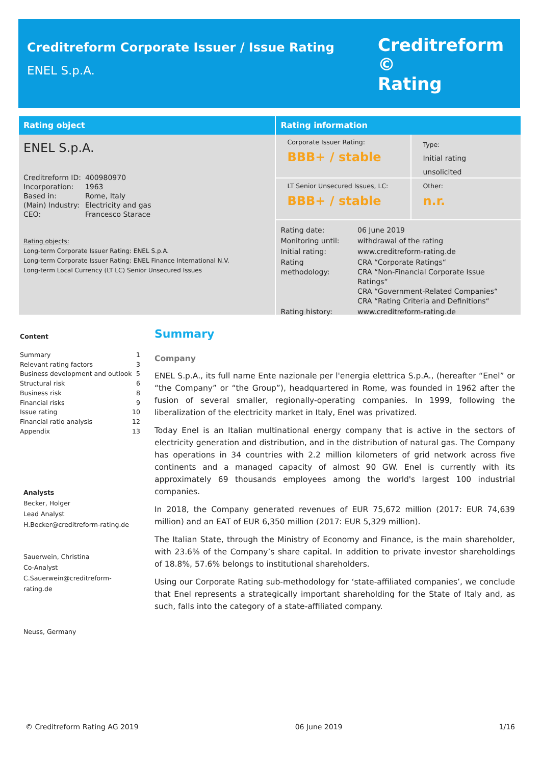Creditreform Corporate Issuer / Issue Rating
ENEL S.p.A.
Creditreform ©
Rating
Rating object
ENEL S.p.A.
| Creditreform ID: | 400980970 |
| Incorporation: | 1963 |
| Based in: | Rome, Italy |
| (Main) Industry: | Electricity and gas |
| CEO: | Francesco Starace |
Rating objects:
Long-term Corporate Issuer Rating: ENEL S.p.A.
Long-term Corporate Issuer Rating: ENEL Finance International N.V.
Long-term Local Currency (LT LC) Senior Unsecured Issues
Rating information
Corporate Issuer Rating:
BBB+ / stable
Type:
Initial rating
unsolicited
LT Senior Unsecured Issues, LC:
BBB+ / stable
Other:
n.r.
| Rating date: | 06 June 2019 |
| Monitoring until: | withdrawal of the rating |
| Initial rating: | www.creditreform-rating.de |
| Rating methodology: | CRA “Corporate Ratings“ CRA “Non-Financial Corporate Issue Ratings“ CRA “Government-Related Companies“ CRA “Rating Criteria and Definitions“ |
| Rating history: | www.creditreform-rating.de |
Content
Summary 1
Relevant rating factors 3
Business development and outlook 5
Structural risk 6
Business risk 8
Financial risks 9
Issue rating 10
Financial ratio analysis 12
Appendix 13
Analysts
Becker, Holger
Lead Analyst
H.Becker@creditreform-rating.de
Sauerwein, Christina
Co-Analyst
C.Sauerwein@creditreform-rating.de
Neuss, Germany
Summary
Company
ENEL S.p.A., its full name Ente nazionale per l'energia elettrica S.p.A., (hereafter “Enel” or “the Company” or “the Group”), headquartered in Rome, was founded in 1962 after the fusion of several smaller, regionally-operating companies. In 1999, following the liberalization of the electricity market in Italy, Enel was privatized.
Today Enel is an Italian multinational energy company that is active in the sectors of electricity generation and distribution, and in the distribution of natural gas. The Company has operations in 34 countries with 2.2 million kilometers of grid network across five continents and a managed capacity of almost 90 GW. Enel is currently with its approximately 69 thousands employees among the world's largest 100 industrial companies.
In 2018, the Company generated revenues of EUR 75,672 million (2017: EUR 74,639 million) and an EAT of EUR 6,350 million (2017: EUR 5,329 million).
The Italian State, through the Ministry of Economy and Finance, is the main shareholder, with 23.6% of the Company’s share capital. In addition to private investor shareholdings of 18.8%, 57.6% belongs to institutional shareholders.
Using our Corporate Rating sub-methodology for ‘state-affiliated companies’, we conclude that Enel represents a strategically important shareholding for the State of Italy and, as such, falls into the category of a state-affiliated company.
© Creditreform Rating AG 2019 06 June 2019 1/16